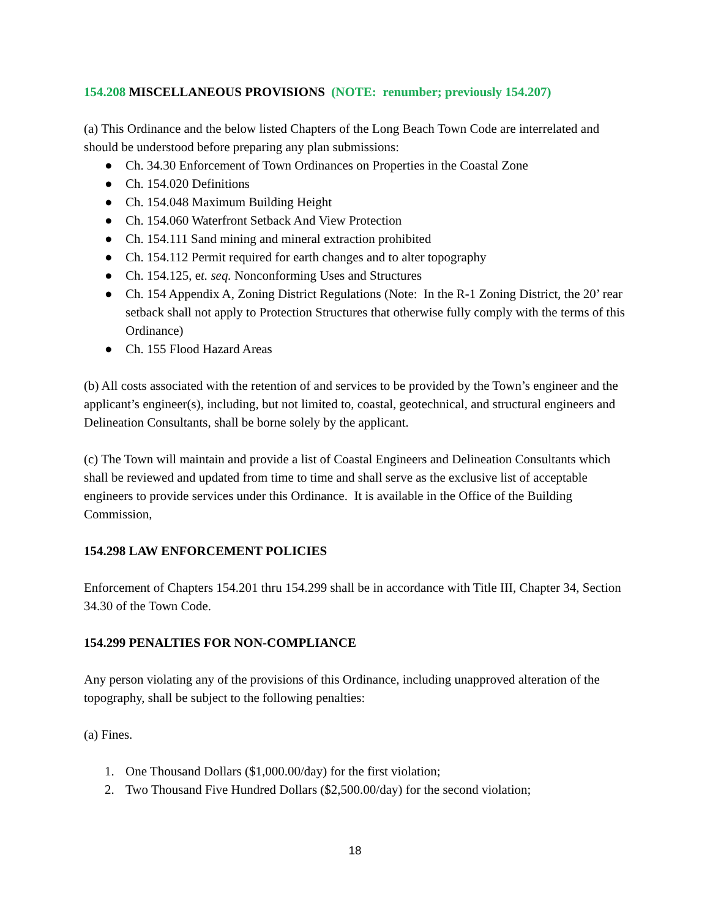154.208 MISCELLANEOUS PROVISIONS (NOTE: renumber; previously 154.207)
(a) This Ordinance and the below listed Chapters of the Long Beach Town Code are interrelated and should be understood before preparing any plan submissions:
● Ch. 34.30 Enforcement of Town Ordinances on Properties in the Coastal Zone
● Ch. 154.020 Definitions
● Ch. 154.048 Maximum Building Height
● Ch. 154.060 Waterfront Setback And View Protection
● Ch. 154.111 Sand mining and mineral extraction prohibited
● Ch. 154.112 Permit required for earth changes and to alter topography
● Ch. 154.125, et. seq. Nonconforming Uses and Structures
● Ch. 154 Appendix A, Zoning District Regulations (Note: In the R-1 Zoning District, the 20’ rear setback shall not apply to Protection Structures that otherwise fully comply with the terms of this Ordinance)
● Ch. 155 Flood Hazard Areas
(b) All costs associated with the retention of and services to be provided by the Town’s engineer and the applicant’s engineer(s), including, but not limited to, coastal, geotechnical, and structural engineers and Delineation Consultants, shall be borne solely by the applicant.
(c) The Town will maintain and provide a list of Coastal Engineers and Delineation Consultants which shall be reviewed and updated from time to time and shall serve as the exclusive list of acceptable engineers to provide services under this Ordinance. It is available in the Office of the Building Commission,
154.298 LAW ENFORCEMENT POLICIES
Enforcement of Chapters 154.201 thru 154.299 shall be in accordance with Title III, Chapter 34, Section 34.30 of the Town Code.
154.299 PENALTIES FOR NON-COMPLIANCE
Any person violating any of the provisions of this Ordinance, including unapproved alteration of the topography, shall be subject to the following penalties:
(a) Fines.
1. One Thousand Dollars ($1,000.00/day) for the first violation;
2. Two Thousand Five Hundred Dollars ($2,500.00/day) for the second violation;
18